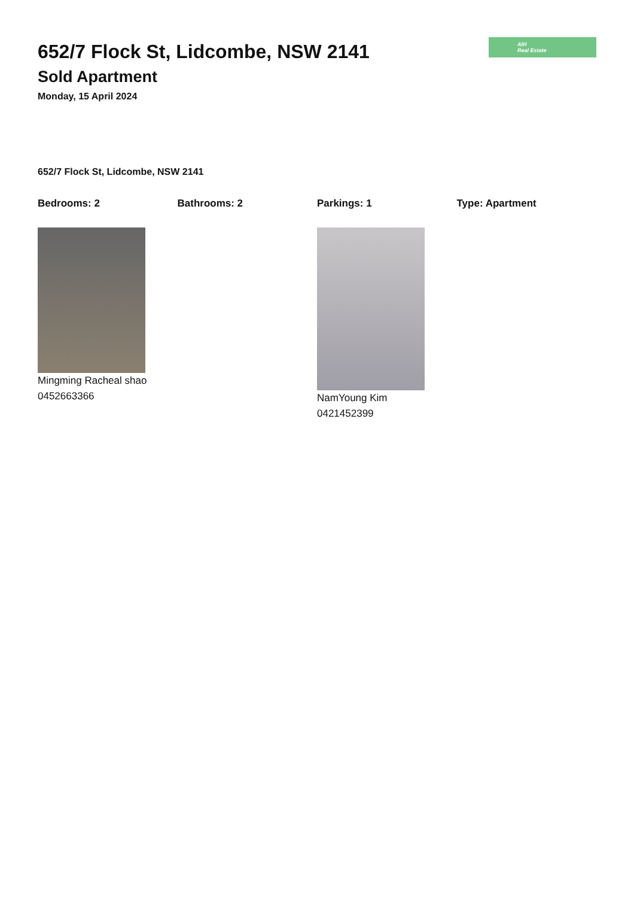652/7 Flock St, Lidcombe, NSW 2141
Sold Apartment
Monday, 15 April 2024
AIH
Real Estate
652/7 Flock St, Lidcombe, NSW 2141
Bedrooms: 2 Bathrooms: 2 Parkings: 1 Type: Apartment
Mingming Racheal shao
0452663366
NamYoung Kim
0421452399